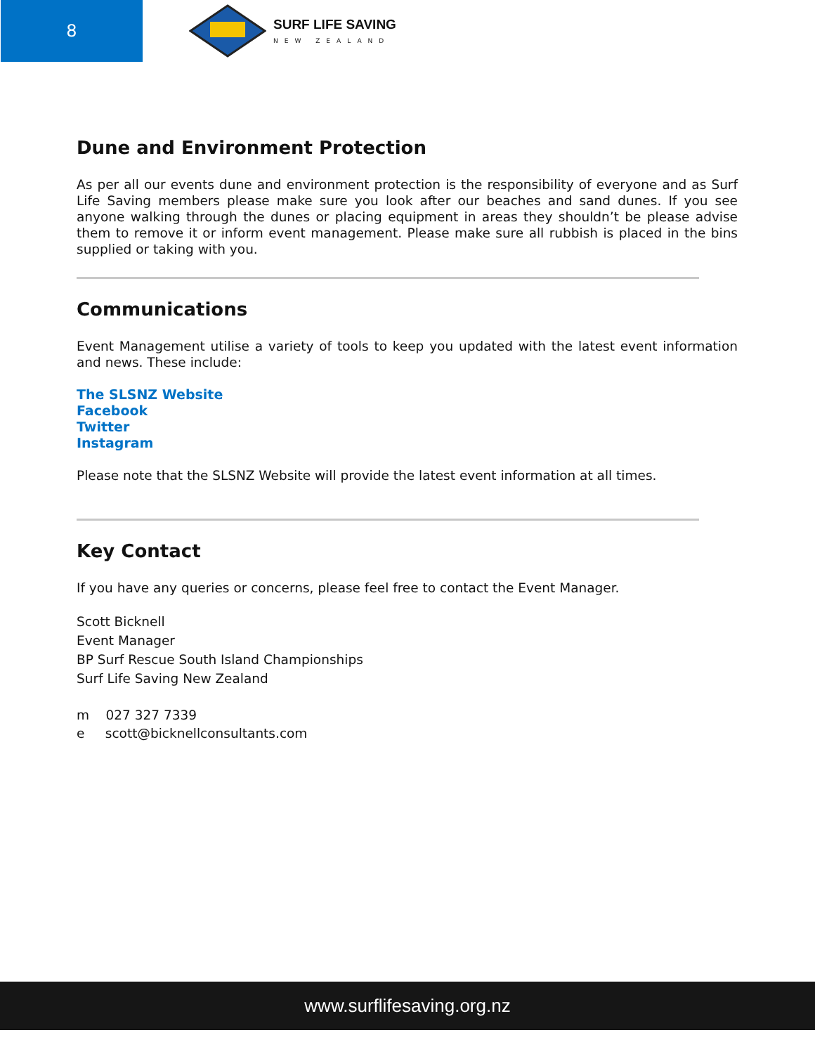8
SURF LIFE SAVING
NEW ZEALAND
Dune and Environment Protection
As per all our events dune and environment protection is the responsibility of everyone and as Surf Life Saving members please make sure you look after our beaches and sand dunes. If you see anyone walking through the dunes or placing equipment in areas they shouldn’t be please advise them to remove it or inform event management. Please make sure all rubbish is placed in the bins supplied or taking with you.
Communications
Event Management utilise a variety of tools to keep you updated with the latest event information and news. These include:
The SLSNZ Website
Facebook
Twitter
Instagram
Please note that the SLSNZ Website will provide the latest event information at all times.
Key Contact
If you have any queries or concerns, please feel free to contact the Event Manager.
Scott Bicknell
Event Manager
BP Surf Rescue South Island Championships
Surf Life Saving New Zealand
m 027 327 7339
e scott@bicknellconsultants.com
www.surflifesaving.org.nz